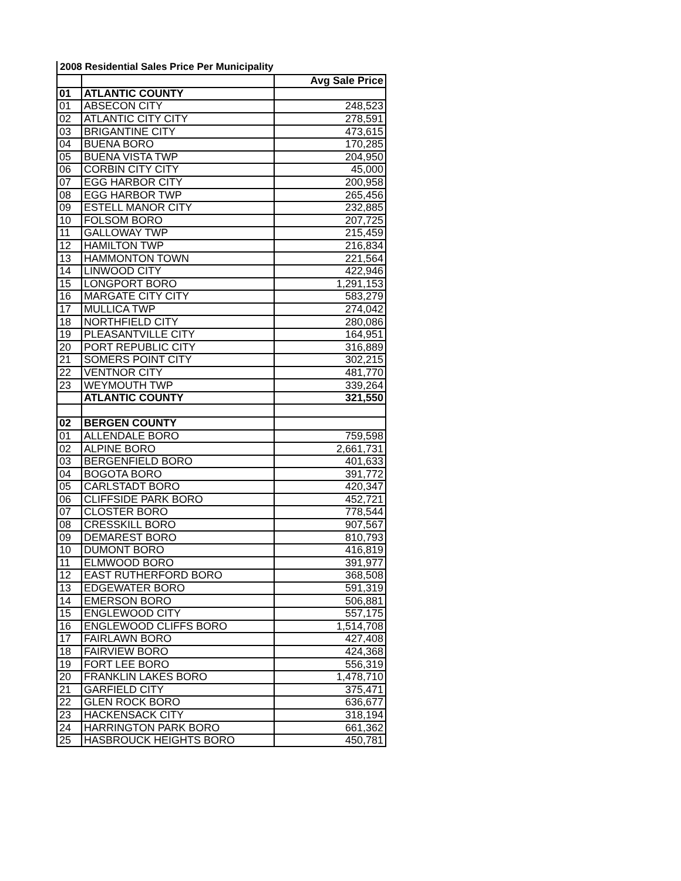2008 Residential Sales Price Per Municipality
| | | Avg Sale Price |
| --- | --- | --- |
| 01 | ATLANTIC COUNTY | |
| 01 | ABSECON CITY | 248,523 |
| 02 | ATLANTIC CITY CITY | 278,591 |
| 03 | BRIGANTINE CITY | 473,615 |
| 04 | BUENA BORO | 170,285 |
| 05 | BUENA VISTA TWP | 204,950 |
| 06 | CORBIN CITY CITY | 45,000 |
| 07 | EGG HARBOR CITY | 200,958 |
| 08 | EGG HARBOR TWP | 265,456 |
| 09 | ESTELL MANOR CITY | 232,885 |
| 10 | FOLSOM BORO | 207,725 |
| 11 | GALLOWAY TWP | 215,459 |
| 12 | HAMILTON TWP | 216,834 |
| 13 | HAMMONTON TOWN | 221,564 |
| 14 | LINWOOD CITY | 422,946 |
| 15 | LONGPORT BORO | 1,291,153 |
| 16 | MARGATE CITY CITY | 583,279 |
| 17 | MULLICA TWP | 274,042 |
| 18 | NORTHFIELD CITY | 280,086 |
| 19 | PLEASANTVILLE CITY | 164,951 |
| 20 | PORT REPUBLIC CITY | 316,889 |
| 21 | SOMERS POINT CITY | 302,215 |
| 22 | VENTNOR CITY | 481,770 |
| 23 | WEYMOUTH TWP | 339,264 |
| | ATLANTIC COUNTY | 321,550 |
| 02 | BERGEN COUNTY | |
| 01 | ALLENDALE BORO | 759,598 |
| 02 | ALPINE BORO | 2,661,731 |
| 03 | BERGENFIELD BORO | 401,633 |
| 04 | BOGOTA BORO | 391,772 |
| 05 | CARLSTADT BORO | 420,347 |
| 06 | CLIFFSIDE PARK BORO | 452,721 |
| 07 | CLOSTER BORO | 778,544 |
| 08 | CRESSKILL BORO | 907,567 |
| 09 | DEMAREST BORO | 810,793 |
| 10 | DUMONT BORO | 416,819 |
| 11 | ELMWOOD BORO | 391,977 |
| 12 | EAST RUTHERFORD BORO | 368,508 |
| 13 | EDGEWATER BORO | 591,319 |
| 14 | EMERSON BORO | 506,881 |
| 15 | ENGLEWOOD CITY | 557,175 |
| 16 | ENGLEWOOD CLIFFS BORO | 1,514,708 |
| 17 | FAIRLAWN BORO | 427,408 |
| 18 | FAIRVIEW BORO | 424,368 |
| 19 | FORT LEE BORO | 556,319 |
| 20 | FRANKLIN LAKES BORO | 1,478,710 |
| 21 | GARFIELD CITY | 375,471 |
| 22 | GLEN ROCK BORO | 636,677 |
| 23 | HACKENSACK CITY | 318,194 |
| 24 | HARRINGTON PARK BORO | 661,362 |
| 25 | HASBROUCK HEIGHTS BORO | 450,781 |